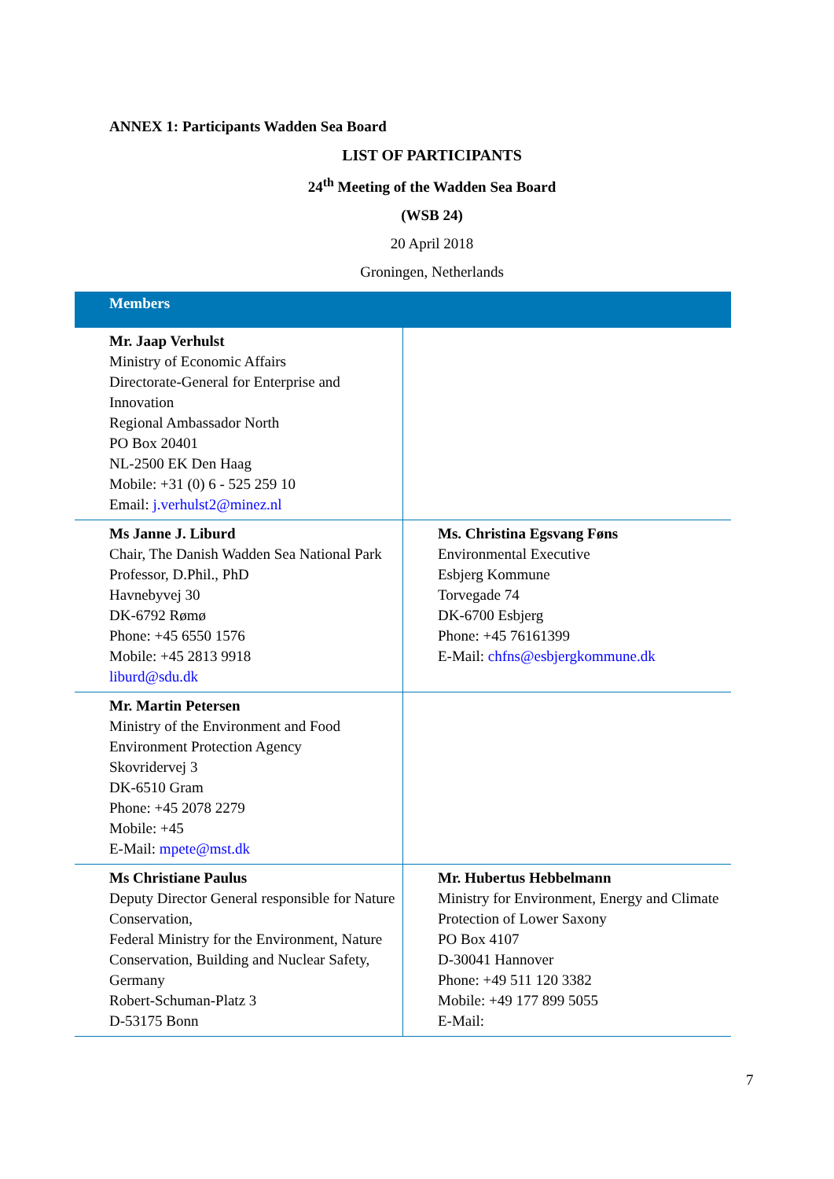ANNEX 1: Participants Wadden Sea Board
LIST OF PARTICIPANTS
24<sup>th</sup> Meeting of the Wadden Sea Board
(WSB 24)
20 April 2018
Groningen, Netherlands
| Members | |
| --- | --- |
| Mr. Jaap Verhulst Ministry of Economic Affairs Directorate-General for Enterprise and Innovation Regional Ambassador North PO Box 20401 NL-2500 EK Den Haag Mobile: +31 (0) 6 - 525 259 10 Email: j.verhulst2@minez.nl | |
| Ms Janne J. Liburd Chair, The Danish Wadden Sea National Park Professor, D.Phil., PhD Havnebyvej 30 DK-6792 Rømø Phone: +45 6550 1576 Mobile: +45 2813 9918 liburd@sdu.dk | Ms. Christina Egsvang Føns Environmental Executive Esbjerg Kommune Torvegade 74 DK-6700 Esbjerg Phone: +45 76161399 E-Mail: chfns@esbjergkommune.dk |
| Mr. Martin Petersen Ministry of the Environment and Food Environment Protection Agency Skovridervej 3 DK-6510 Gram Phone: +45 2078 2279 Mobile: +45 E-Mail: mpete@mst.dk | |
| Ms Christiane Paulus Deputy Director General responsible for Nature Conservation, Federal Ministry for the Environment, Nature Conservation, Building and Nuclear Safety, Germany Robert-Schuman-Platz 3 D-53175 Bonn | Mr. Hubertus Hebbelmann Ministry for Environment, Energy and Climate Protection of Lower Saxony PO Box 4107 D-30041 Hannover Phone: +49 511 120 3382 Mobile: +49 177 899 5055 E-Mail: |
7